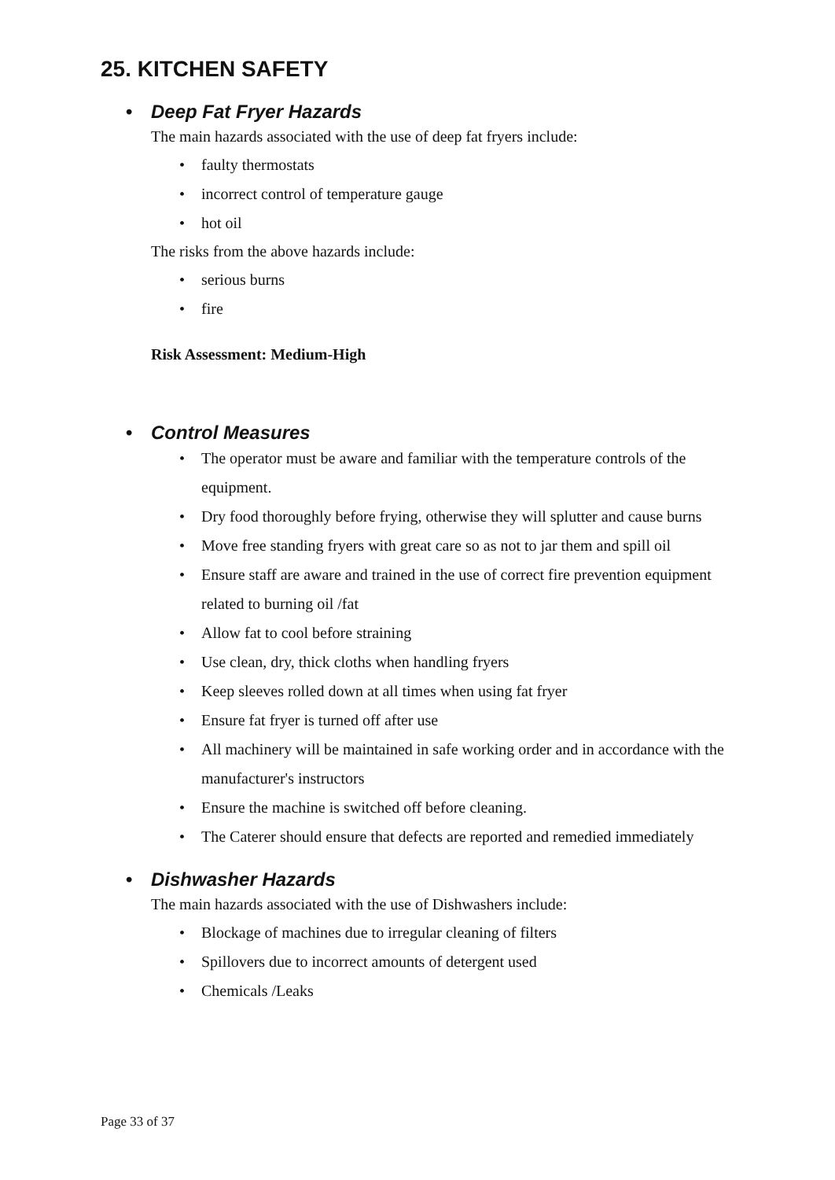25. KITCHEN SAFETY
• Deep Fat Fryer Hazards
The main hazards associated with the use of deep fat fryers include:
faulty thermostats
incorrect control of temperature gauge
hot oil
The risks from the above hazards include:
serious burns
fire
Risk Assessment: Medium-High
• Control Measures
The operator must be aware and familiar with the temperature controls of the equipment.
Dry food thoroughly before frying, otherwise they will splutter and cause burns
Move free standing fryers with great care so as not to jar them and spill oil
Ensure staff are aware and trained in the use of correct fire prevention equipment related to burning oil /fat
Allow fat to cool before straining
Use clean, dry, thick cloths when handling fryers
Keep sleeves rolled down at all times when using fat fryer
Ensure fat fryer is turned off after use
All machinery will be maintained in safe working order and in accordance with the manufacturer's instructors
Ensure the machine is switched off before cleaning.
The Caterer should ensure that defects are reported and remedied immediately
• Dishwasher Hazards
The main hazards associated with the use of Dishwashers include:
Blockage of machines due to irregular cleaning of filters
Spillovers due to incorrect amounts of detergent used
Chemicals /Leaks
Page 33 of 37